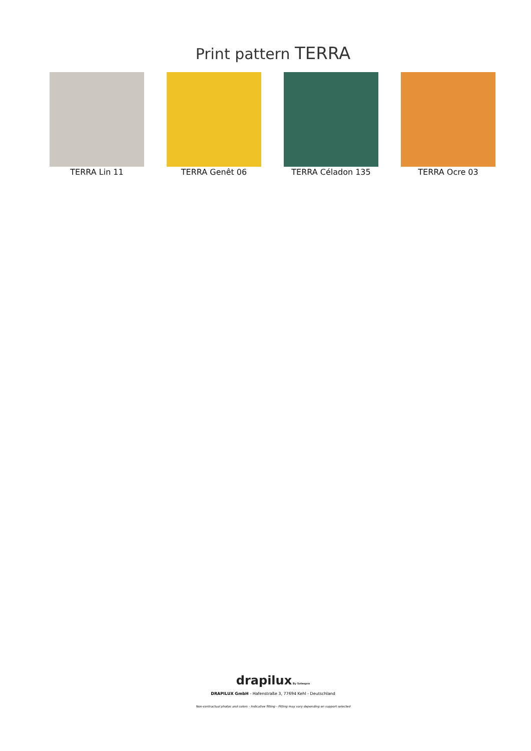Print pattern TERRA
TERRA Lin 11 TERRA Genêt 06 TERRA Céladon 135 TERRA Ocre 03
drapilux By Sotexpro
DRAPILUX GmbH - Hafenstraße 3, 77694 Kehl - Deutschland
Non-contractual photos and colors - Indicative fitting - Fitting may vary depending on support selected